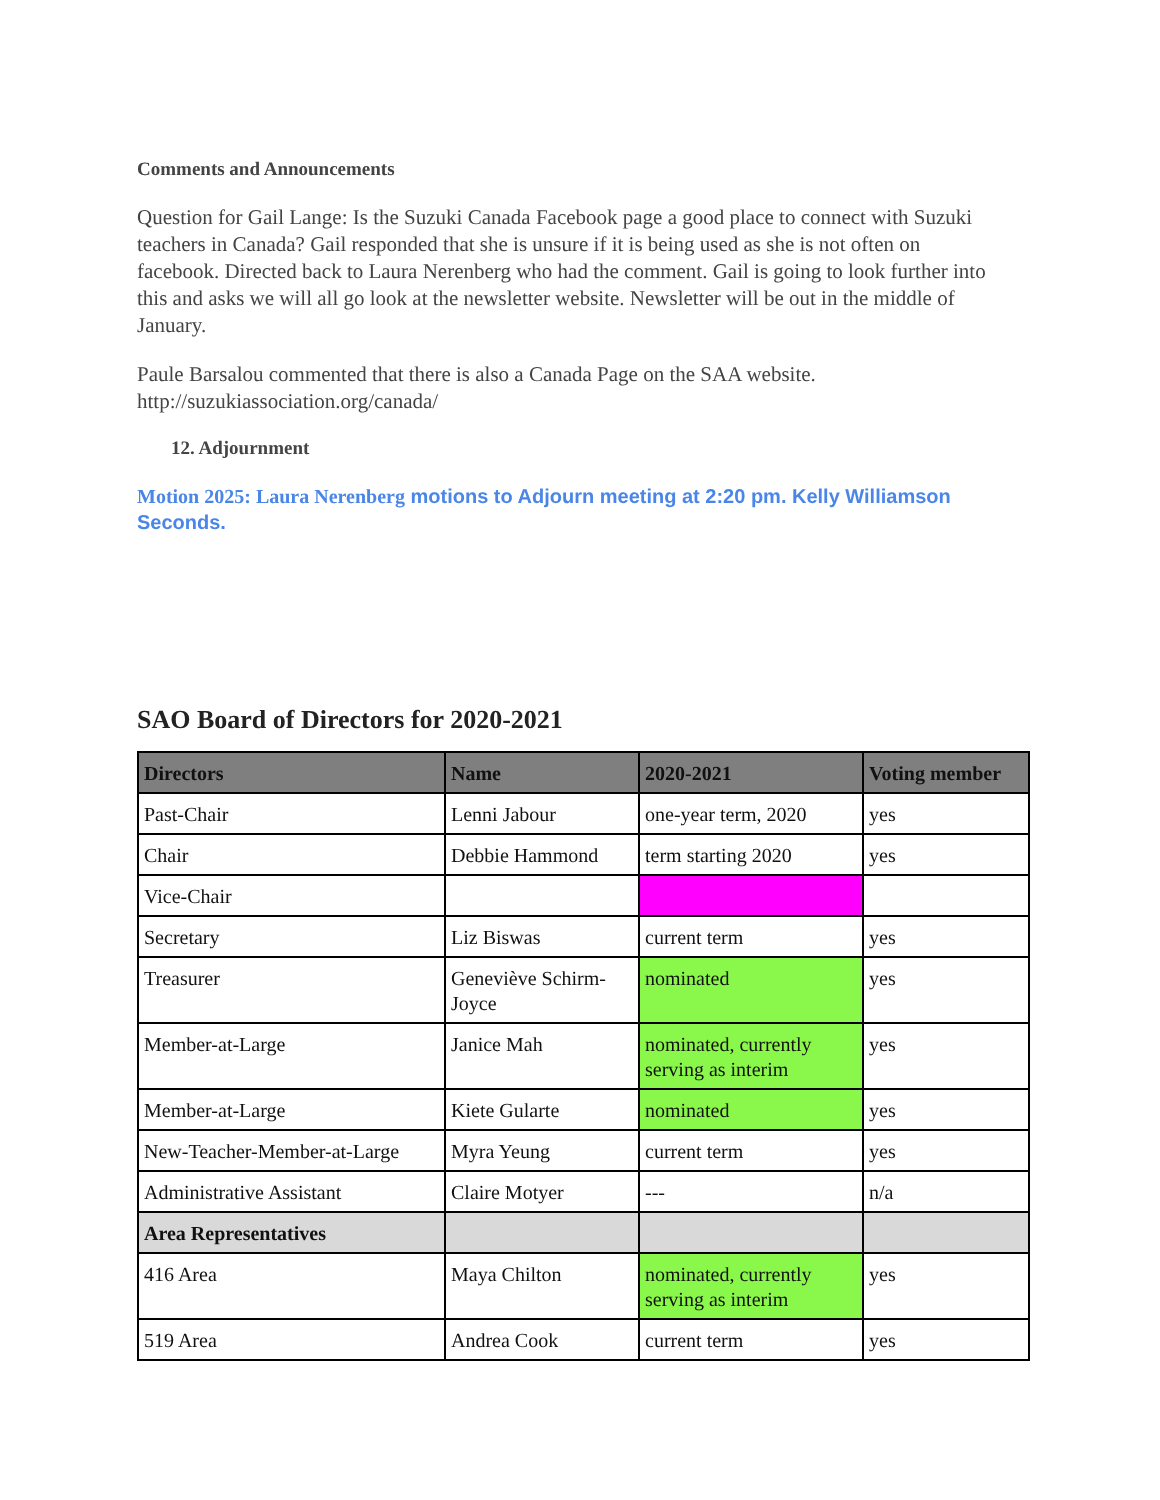Comments and Announcements
Question for Gail Lange: Is the Suzuki Canada Facebook page a good place to connect with Suzuki teachers in Canada? Gail responded that she is unsure if it is being used as she is not often on facebook. Directed back to Laura Nerenberg who had the comment. Gail is going to look further into this and asks we will all go look at the newsletter website. Newsletter will be out in the middle of January.
Paule Barsalou commented that there is also a Canada Page on the SAA website. http://suzukiassociation.org/canada/
12. Adjournment
Motion 2025: Laura Nerenberg motions to Adjourn meeting at 2:20 pm. Kelly Williamson Seconds.
SAO Board of Directors for 2020-2021
| Directors | Name | 2020-2021 | Voting member |
| --- | --- | --- | --- |
| Past-Chair | Lenni Jabour | one-year term, 2020 | yes |
| Chair | Debbie Hammond | term starting 2020 | yes |
| Vice-Chair | | | |
| Secretary | Liz Biswas | current term | yes |
| Treasurer | Geneviève Schirm-Joyce | nominated | yes |
| Member-at-Large | Janice Mah | nominated, currently serving as interim | yes |
| Member-at-Large | Kiete Gularte | nominated | yes |
| New-Teacher-Member-at-Large | Myra Yeung | current term | yes |
| Administrative Assistant | Claire Motyer | --- | n/a |
| Area Representatives | | | |
| 416 Area | Maya Chilton | nominated, currently serving as interim | yes |
| 519 Area | Andrea Cook | current term | yes |